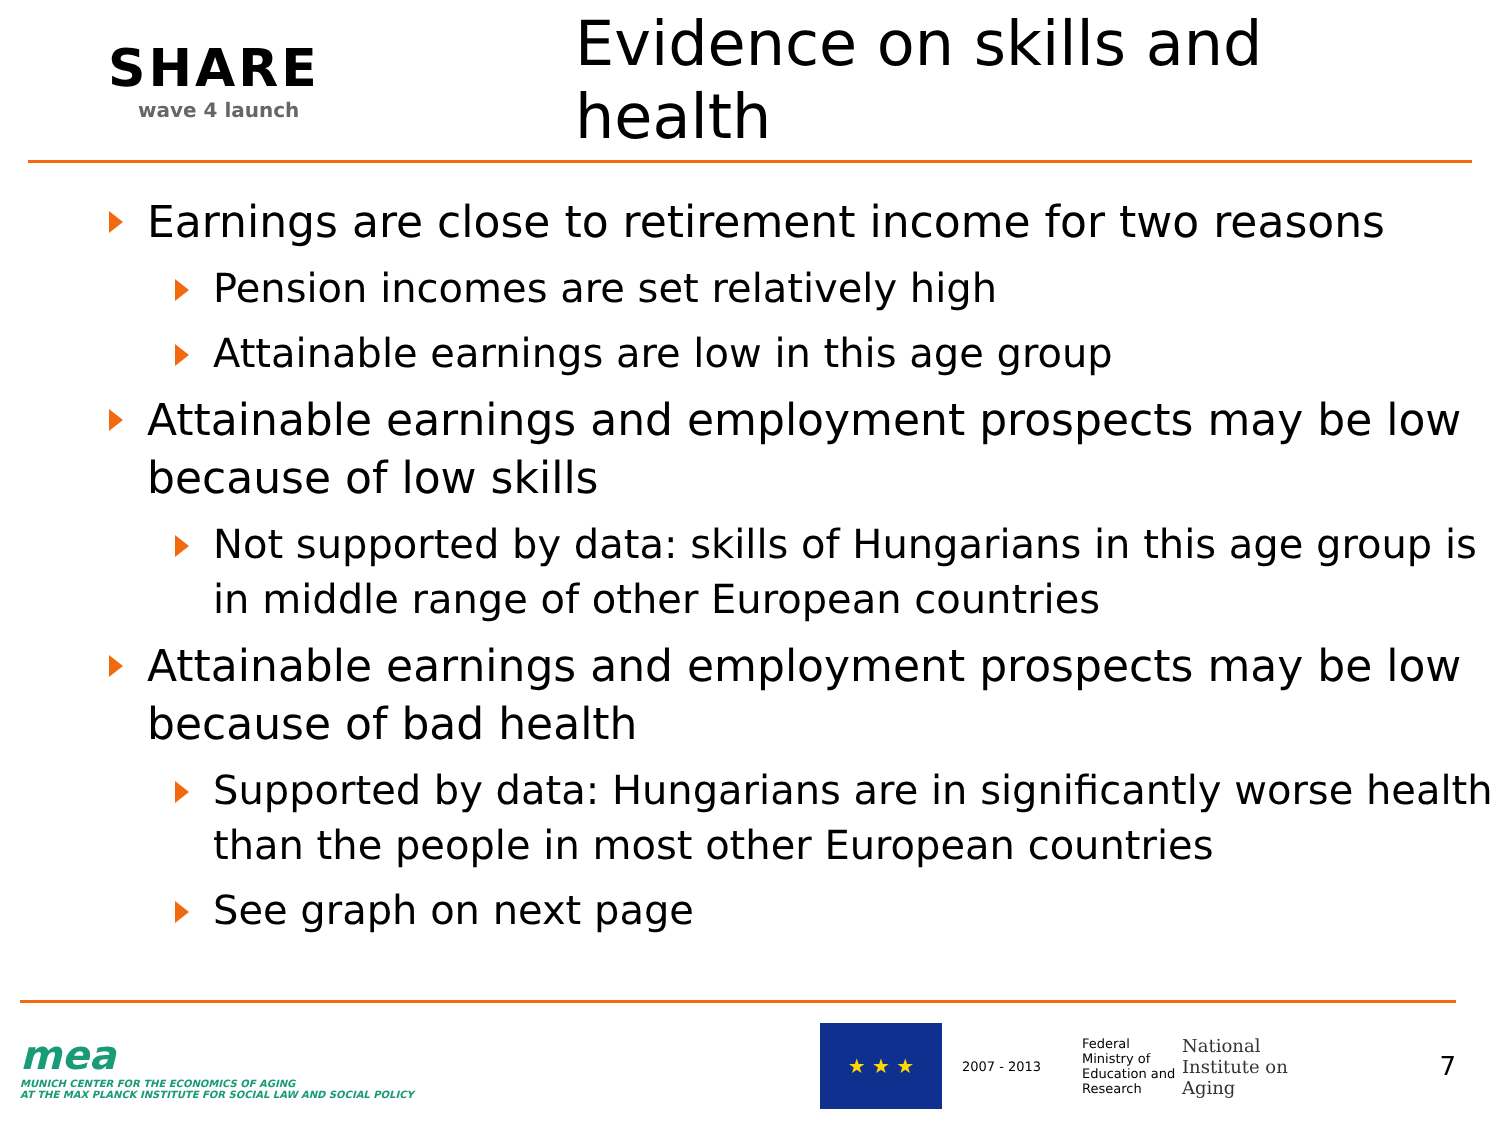SHARE
wave 4 launch
Evidence on skills and health
Earnings are close to retirement income for two reasons
Pension incomes are set relatively high
Attainable earnings are low in this age group
Attainable earnings and employment prospects may be low because of low skills
Not supported by data: skills of Hungarians in this age group is in middle range of other European countries
Attainable earnings and employment prospects may be low because of bad health
Supported by data: Hungarians are in significantly worse health than the people in most other European countries
See graph on next page
mea
MUNICH CENTER FOR THE ECONOMICS OF AGING
AT THE MAX PLANCK INSTITUTE FOR SOCIAL LAW AND SOCIAL POLICY
★ ★ ★
2007 - 2013
Federal Ministry of Education and Research
National Institute on Aging
7